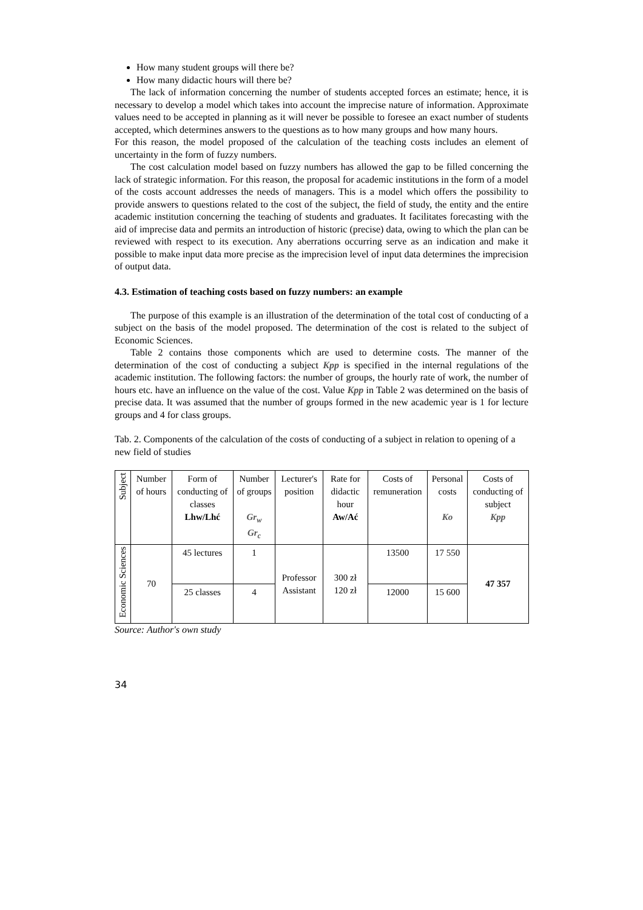How many student groups will there be?
How many didactic hours will there be?
The lack of information concerning the number of students accepted forces an estimate; hence, it is necessary to develop a model which takes into account the imprecise nature of information. Approximate values need to be accepted in planning as it will never be possible to foresee an exact number of students accepted, which determines answers to the questions as to how many groups and how many hours.
For this reason, the model proposed of the calculation of the teaching costs includes an element of uncertainty in the form of fuzzy numbers.
The cost calculation model based on fuzzy numbers has allowed the gap to be filled concerning the lack of strategic information. For this reason, the proposal for academic institutions in the form of a model of the costs account addresses the needs of managers. This is a model which offers the possibility to provide answers to questions related to the cost of the subject, the field of study, the entity and the entire academic institution concerning the teaching of students and graduates. It facilitates forecasting with the aid of imprecise data and permits an introduction of historic (precise) data, owing to which the plan can be reviewed with respect to its execution. Any aberrations occurring serve as an indication and make it possible to make input data more precise as the imprecision level of input data determines the imprecision of output data.
4.3. Estimation of teaching costs based on fuzzy numbers: an example
The purpose of this example is an illustration of the determination of the total cost of conducting of a subject on the basis of the model proposed. The determination of the cost is related to the subject of Economic Sciences.
Table 2 contains those components which are used to determine costs. The manner of the determination of the cost of conducting a subject Kpp is specified in the internal regulations of the academic institution. The following factors: the number of groups, the hourly rate of work, the number of hours etc. have an influence on the value of the cost. Value Kpp in Table 2 was determined on the basis of precise data. It was assumed that the number of groups formed in the new academic year is 1 for lecture groups and 4 for class groups.
Tab. 2. Components of the calculation of the costs of conducting of a subject in relation to opening of a new field of studies
| Subject | Number of hours | Form of conducting of classes Lhw/Lhć | Number of groups Gr<sub>w</sub> Gr<sub>c</sub> | Lecturer's position | Rate for didactic hour Aw/Ać | Costs of remuneration | Personal costs Ko | Costs of conducting of subject Kpp |
| Economic Sciences | 70 | 45 lectures | 1 | Professor Assistant | 300 zł 120 zł | 13500 | 17 550 | 47 357 |
| | | 25 classes | 4 | | | 12000 | 15 600 | |
Source: Author's own study
34